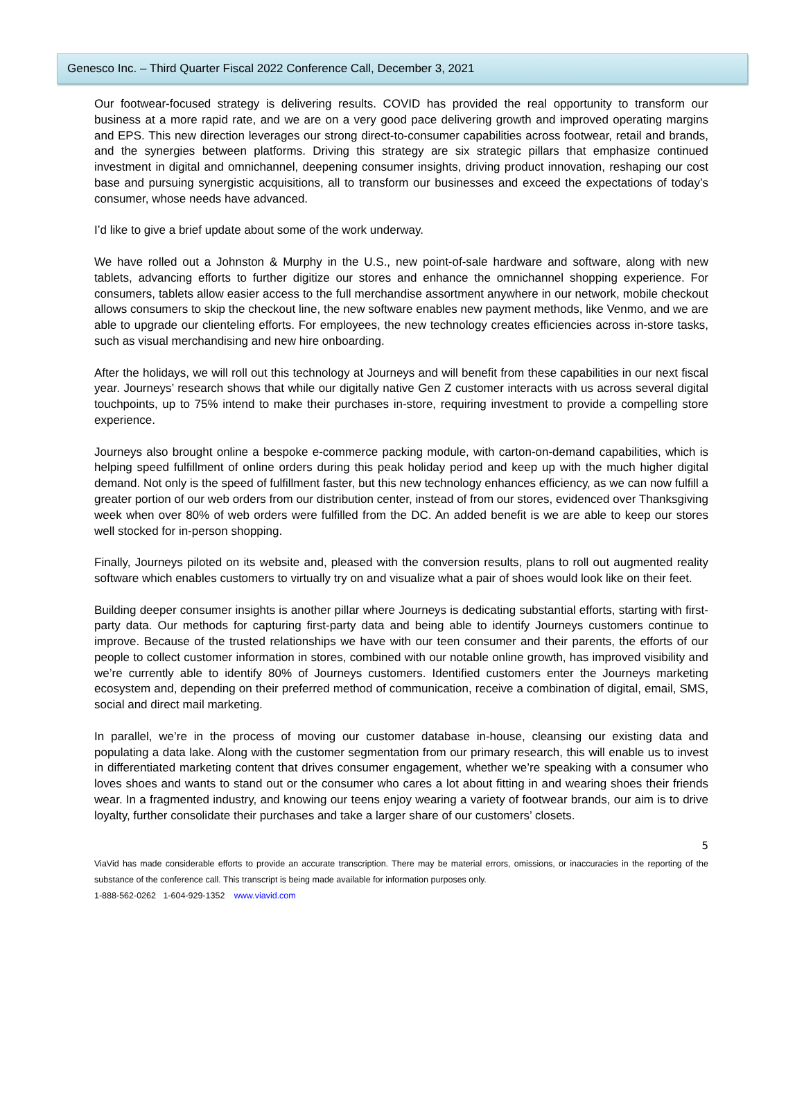Genesco Inc. – Third Quarter Fiscal 2022 Conference Call, December 3, 2021
Our footwear-focused strategy is delivering results. COVID has provided the real opportunity to transform our business at a more rapid rate, and we are on a very good pace delivering growth and improved operating margins and EPS. This new direction leverages our strong direct-to-consumer capabilities across footwear, retail and brands, and the synergies between platforms. Driving this strategy are six strategic pillars that emphasize continued investment in digital and omnichannel, deepening consumer insights, driving product innovation, reshaping our cost base and pursuing synergistic acquisitions, all to transform our businesses and exceed the expectations of today’s consumer, whose needs have advanced.
I’d like to give a brief update about some of the work underway.
We have rolled out a Johnston & Murphy in the U.S., new point-of-sale hardware and software, along with new tablets, advancing efforts to further digitize our stores and enhance the omnichannel shopping experience. For consumers, tablets allow easier access to the full merchandise assortment anywhere in our network, mobile checkout allows consumers to skip the checkout line, the new software enables new payment methods, like Venmo, and we are able to upgrade our clienteling efforts. For employees, the new technology creates efficiencies across in-store tasks, such as visual merchandising and new hire onboarding.
After the holidays, we will roll out this technology at Journeys and will benefit from these capabilities in our next fiscal year. Journeys’ research shows that while our digitally native Gen Z customer interacts with us across several digital touchpoints, up to 75% intend to make their purchases in-store, requiring investment to provide a compelling store experience.
Journeys also brought online a bespoke e-commerce packing module, with carton-on-demand capabilities, which is helping speed fulfillment of online orders during this peak holiday period and keep up with the much higher digital demand. Not only is the speed of fulfillment faster, but this new technology enhances efficiency, as we can now fulfill a greater portion of our web orders from our distribution center, instead of from our stores, evidenced over Thanksgiving week when over 80% of web orders were fulfilled from the DC. An added benefit is we are able to keep our stores well stocked for in-person shopping.
Finally, Journeys piloted on its website and, pleased with the conversion results, plans to roll out augmented reality software which enables customers to virtually try on and visualize what a pair of shoes would look like on their feet.
Building deeper consumer insights is another pillar where Journeys is dedicating substantial efforts, starting with first-party data. Our methods for capturing first-party data and being able to identify Journeys customers continue to improve. Because of the trusted relationships we have with our teen consumer and their parents, the efforts of our people to collect customer information in stores, combined with our notable online growth, has improved visibility and we’re currently able to identify 80% of Journeys customers. Identified customers enter the Journeys marketing ecosystem and, depending on their preferred method of communication, receive a combination of digital, email, SMS, social and direct mail marketing.
In parallel, we’re in the process of moving our customer database in-house, cleansing our existing data and populating a data lake. Along with the customer segmentation from our primary research, this will enable us to invest in differentiated marketing content that drives consumer engagement, whether we’re speaking with a consumer who loves shoes and wants to stand out or the consumer who cares a lot about fitting in and wearing shoes their friends wear. In a fragmented industry, and knowing our teens enjoy wearing a variety of footwear brands, our aim is to drive loyalty, further consolidate their purchases and take a larger share of our customers’ closets.
5
ViaVid has made considerable efforts to provide an accurate transcription. There may be material errors, omissions, or inaccuracies in the reporting of the substance of the conference call. This transcript is being made available for information purposes only.
1-888-562-0262 1-604-929-1352 www.viavid.com